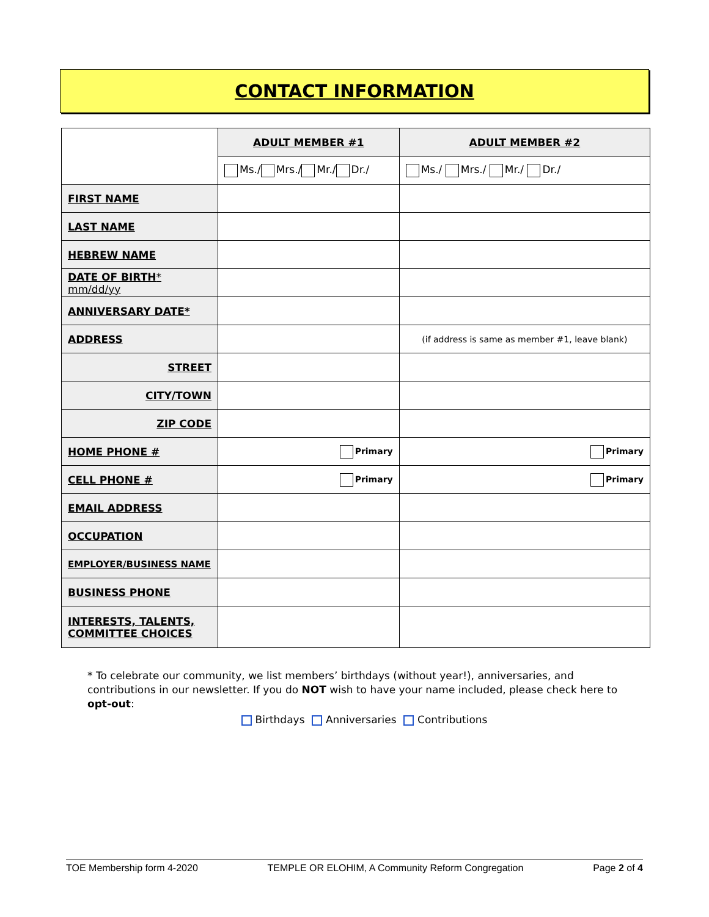CONTACT INFORMATION
| | ADULT MEMBER #1 | ADULT MEMBER #2 |
| | Ms./ Mrs./ Mr./ Dr./ | Ms./ Mrs./ Mr./ Dr./ |
| FIRST NAME | | |
| LAST NAME | | |
| HEBREW NAME | | |
| DATE OF BIRTH * mm/dd/yy | | |
| ANNIVERSARY DATE* | | |
| ADDRESS | | (if address is same as member #1, leave blank) |
| STREET | | |
| CITY/TOWN | | |
| ZIP CODE | | |
| HOME PHONE # | Primary | Primary |
| CELL PHONE # | Primary | Primary |
| EMAIL ADDRESS | | |
| OCCUPATION | | |
| EMPLOYER/BUSINESS NAME | | |
| BUSINESS PHONE | | |
| INTERESTS, TALENTS, COMMITTEE CHOICES | | |
* To celebrate our community, we list members’ birthdays (without year!), anniversaries, and contributions in our newsletter. If you do NOT wish to have your name included, please check here to opt-out:
Birthdays Anniversaries Contributions
TOE Membership form 4-2020 TEMPLE OR ELOHIM, A Community Reform Congregation Page 2 of 4